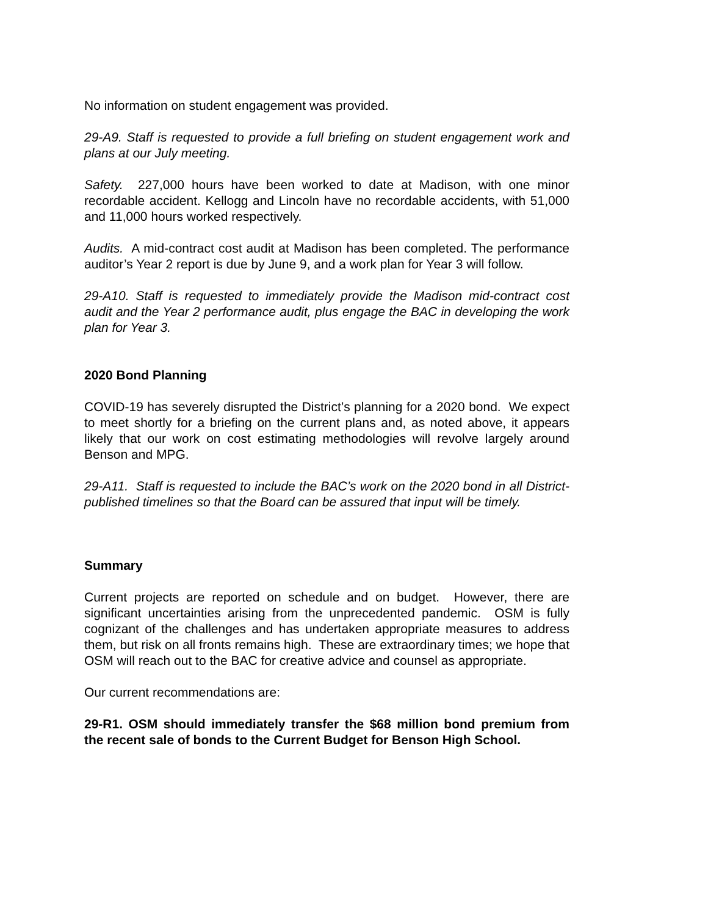No information on student engagement was provided.
29-A9. Staff is requested to provide a full briefing on student engagement work and plans at our July meeting.
Safety. 227,000 hours have been worked to date at Madison, with one minor recordable accident. Kellogg and Lincoln have no recordable accidents, with 51,000 and 11,000 hours worked respectively.
Audits. A mid-contract cost audit at Madison has been completed. The performance auditor’s Year 2 report is due by June 9, and a work plan for Year 3 will follow.
29-A10. Staff is requested to immediately provide the Madison mid-contract cost audit and the Year 2 performance audit, plus engage the BAC in developing the work plan for Year 3.
2020 Bond Planning
COVID-19 has severely disrupted the District’s planning for a 2020 bond. We expect to meet shortly for a briefing on the current plans and, as noted above, it appears likely that our work on cost estimating methodologies will revolve largely around Benson and MPG.
29-A11. Staff is requested to include the BAC’s work on the 2020 bond in all District-published timelines so that the Board can be assured that input will be timely.
Summary
Current projects are reported on schedule and on budget. However, there are significant uncertainties arising from the unprecedented pandemic. OSM is fully cognizant of the challenges and has undertaken appropriate measures to address them, but risk on all fronts remains high. These are extraordinary times; we hope that OSM will reach out to the BAC for creative advice and counsel as appropriate.
Our current recommendations are:
29-R1. OSM should immediately transfer the $68 million bond premium from the recent sale of bonds to the Current Budget for Benson High School.